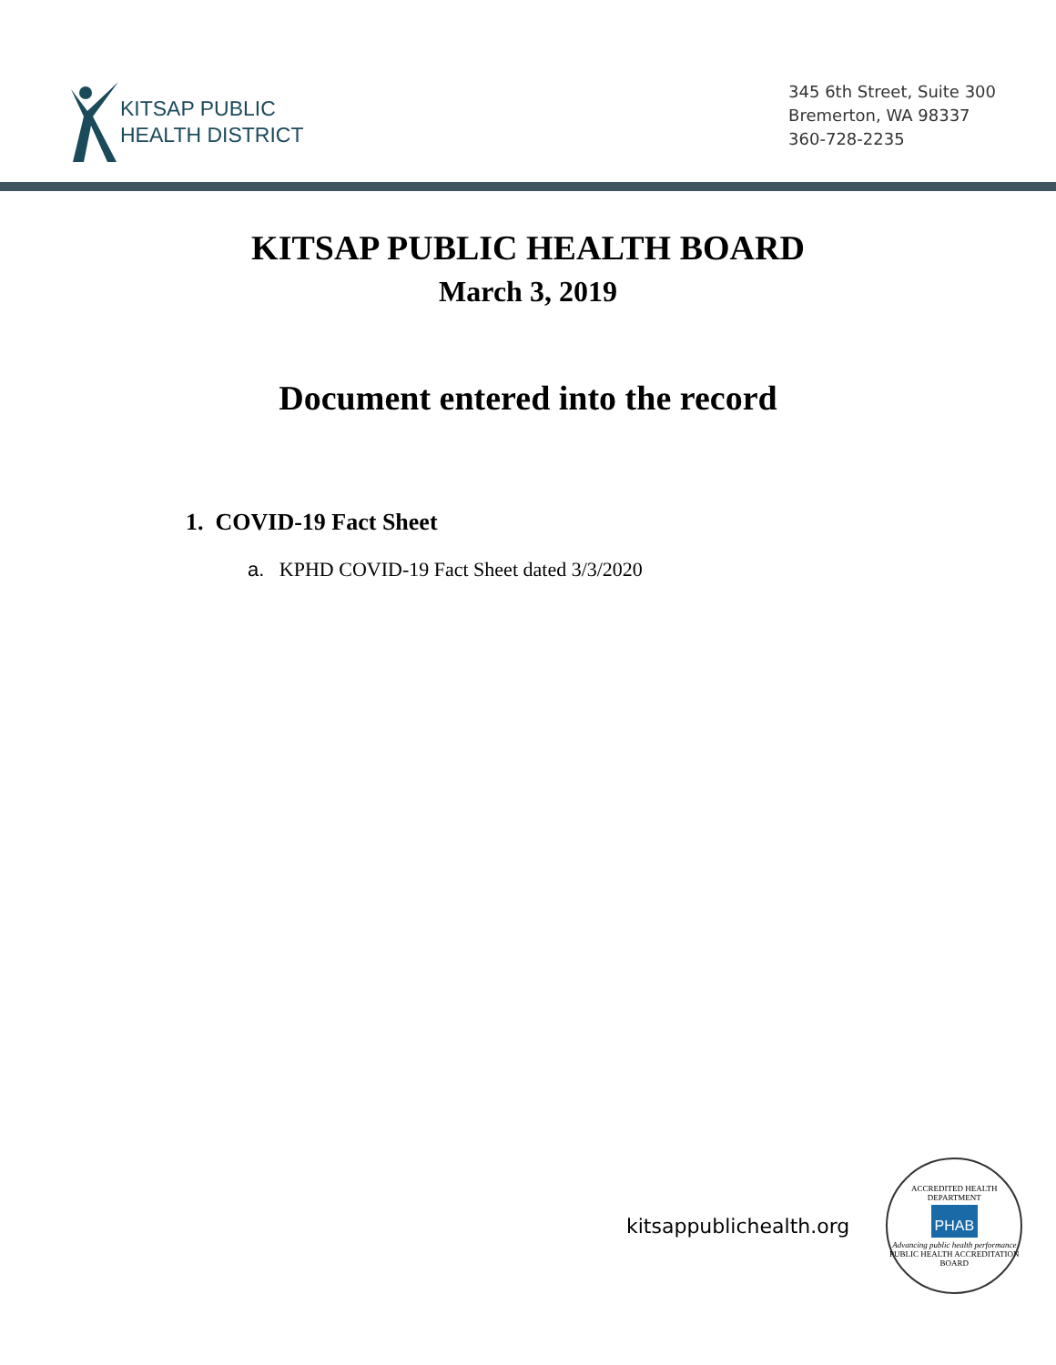KITSAP PUBLIC
HEALTH DISTRICT
345 6th Street, Suite 300
Bremerton, WA 98337
360-728-2235
KITSAP PUBLIC HEALTH BOARD
March 3, 2019
Document entered into the record
1. COVID-19 Fact Sheet
a. KPHD COVID-19 Fact Sheet dated 3/3/2020
kitsappublichealth.org
ACCREDITED HEALTH DEPARTMENT
PHAB
Advancing public health performance
PUBLIC HEALTH ACCREDITATION BOARD